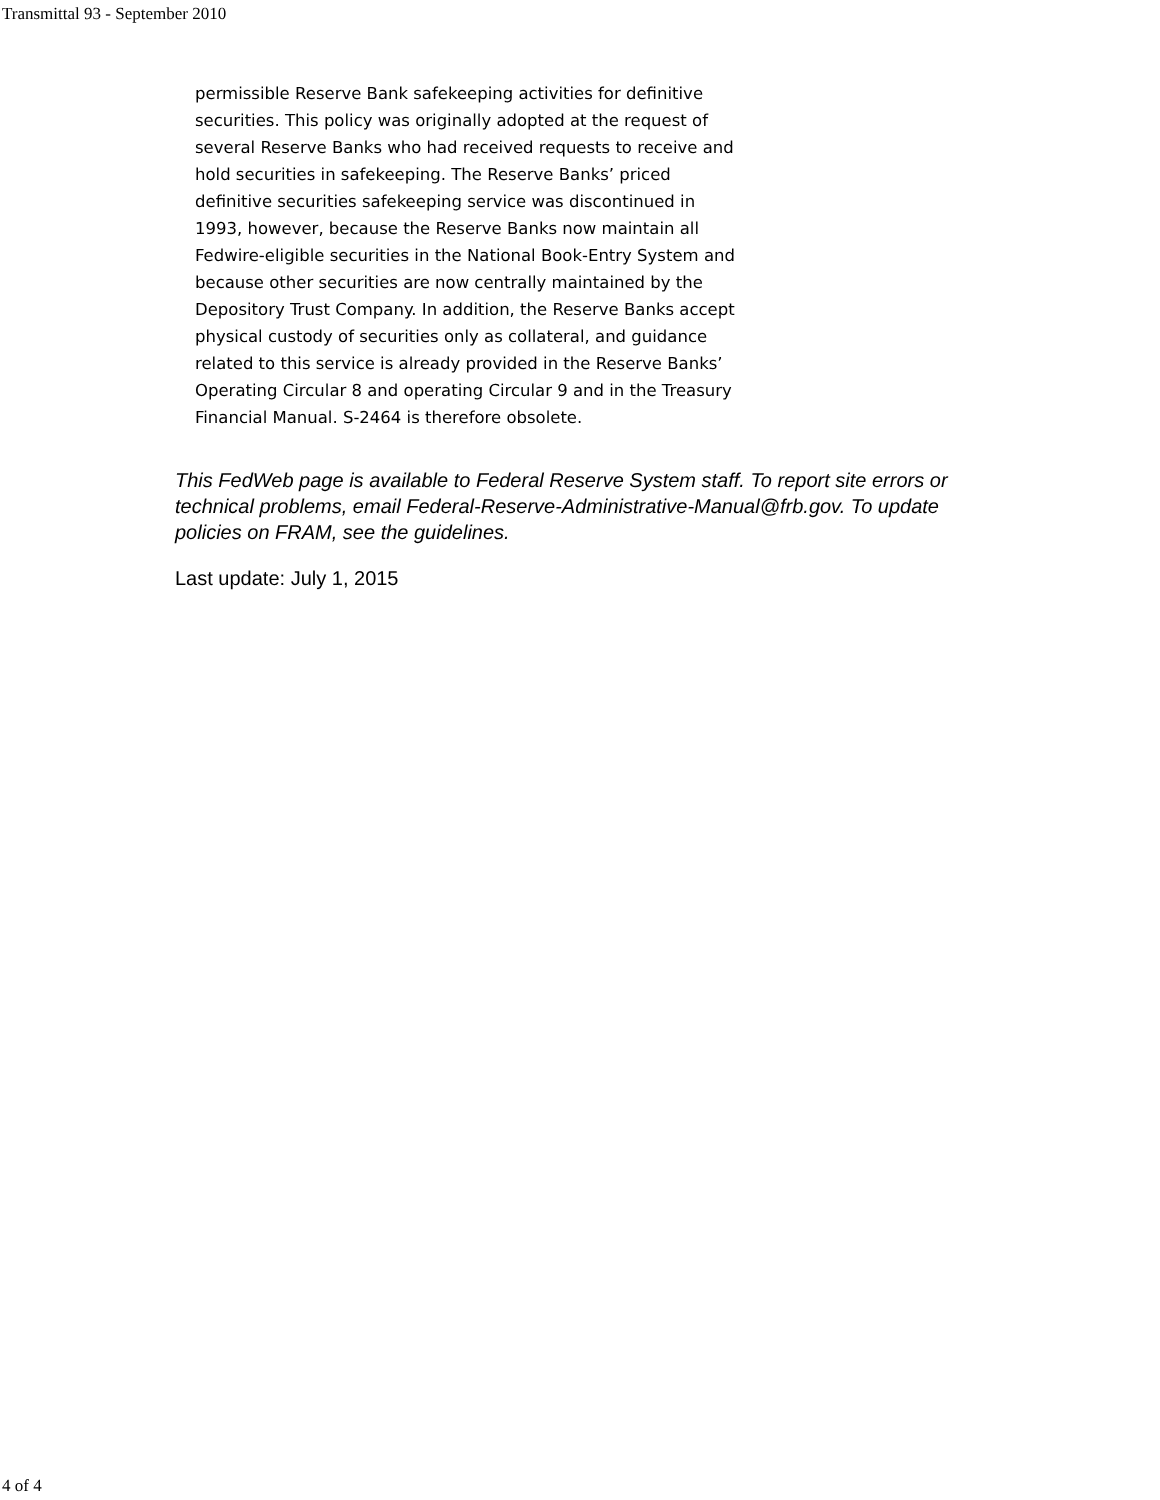Transmittal 93 - September 2010
permissible Reserve Bank safekeeping activities for definitive securities. This policy was originally adopted at the request of several Reserve Banks who had received requests to receive and hold securities in safekeeping. The Reserve Banks’ priced definitive securities safekeeping service was discontinued in 1993, however, because the Reserve Banks now maintain all Fedwire-eligible securities in the National Book-Entry System and because other securities are now centrally maintained by the Depository Trust Company. In addition, the Reserve Banks accept physical custody of securities only as collateral, and guidance related to this service is already provided in the Reserve Banks’ Operating Circular 8 and operating Circular 9 and in the Treasury Financial Manual. S-2464 is therefore obsolete.
This FedWeb page is available to Federal Reserve System staff. To report site errors or technical problems, email Federal-Reserve-Administrative-Manual@frb.gov. To update policies on FRAM, see the guidelines.
Last update: July 1, 2015
4 of 4